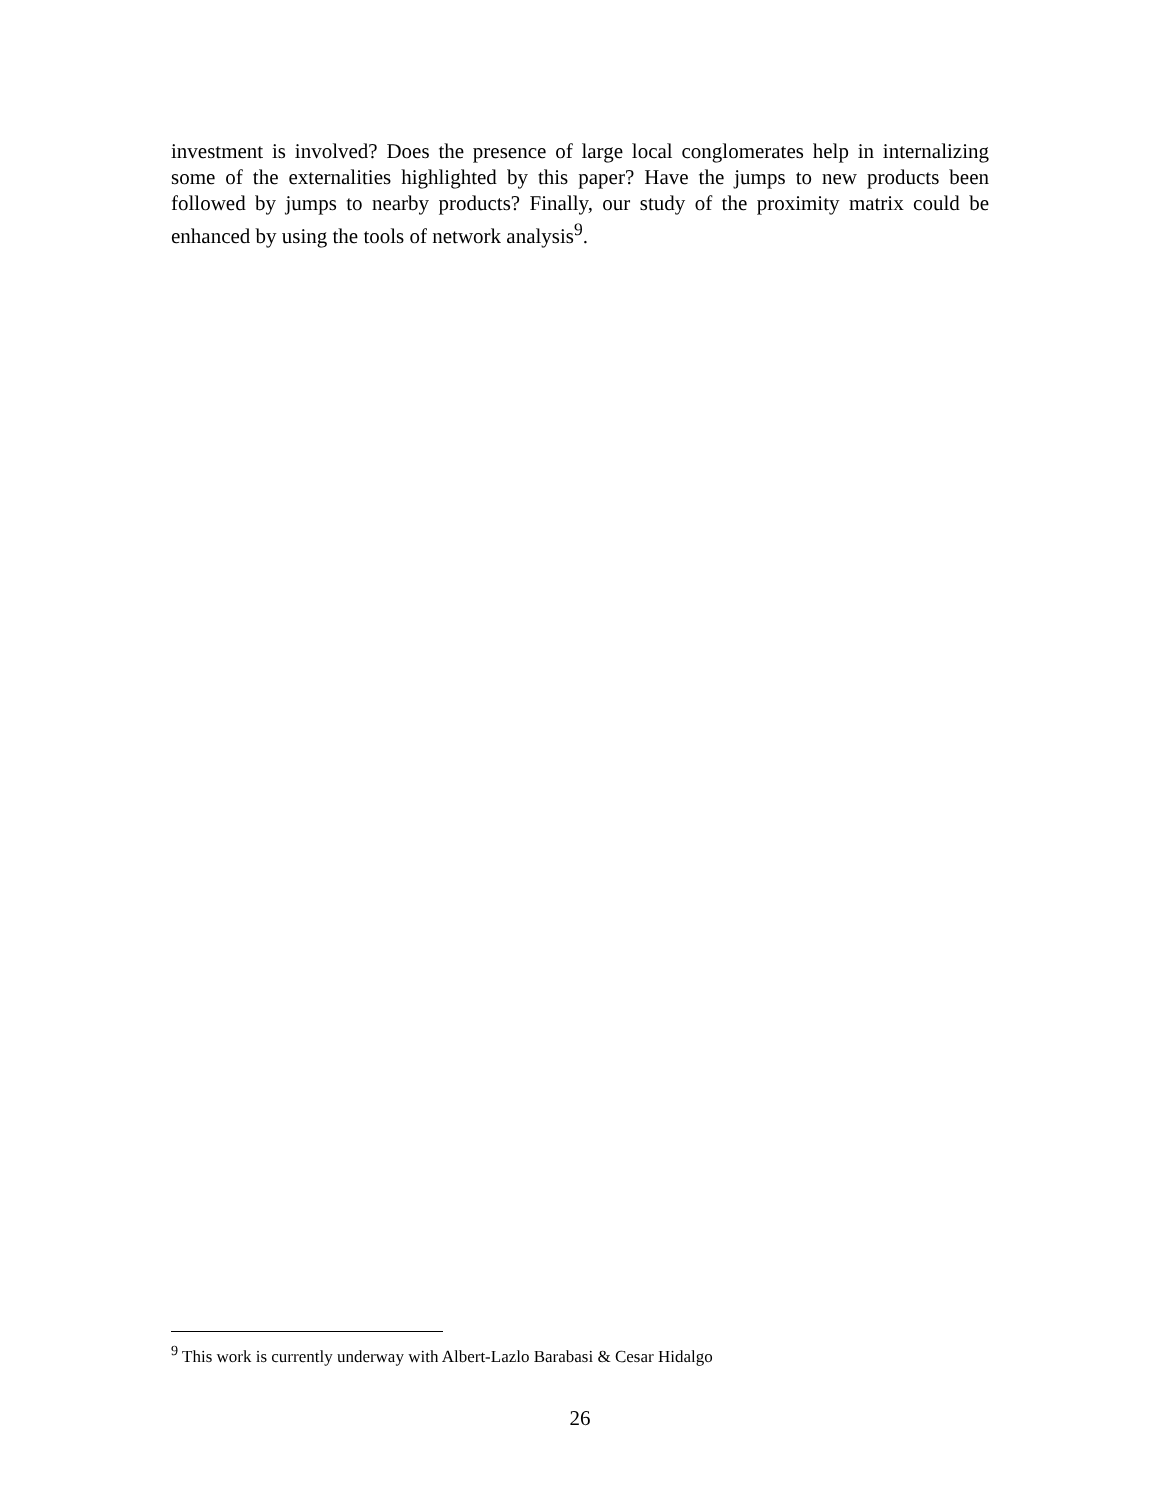investment is involved? Does the presence of large local conglomerates help in internalizing some of the externalities highlighted by this paper? Have the jumps to new products been followed by jumps to nearby products? Finally, our study of the proximity matrix could be enhanced by using the tools of network analysis<sup>9</sup>.
<sup>9</sup> This work is currently underway with Albert-Lazlo Barabasi & Cesar Hidalgo
26